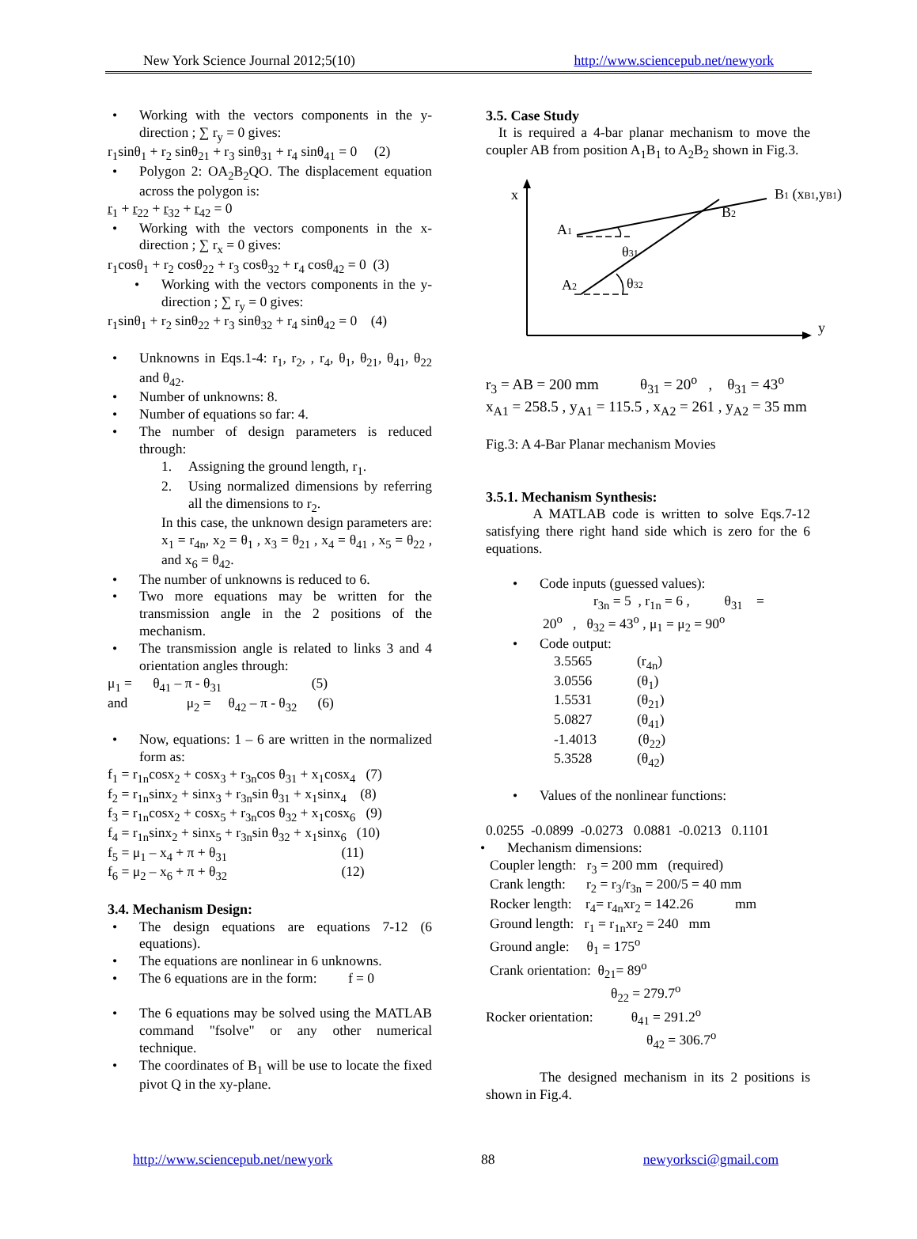New York Science Journal 2012;5(10) http://www.sciencepub.net/newyork
• Working with the vectors components in the y-direction ; ∑ r<sub>y</sub> = 0 gives:
r<sub>1</sub>sinθ<sub>1</sub> + r<sub>2</sub> sinθ<sub>21</sub> + r<sub>3</sub> sinθ<sub>31</sub> + r<sub>4</sub> sinθ<sub>41</sub> = 0 (2)
• Polygon 2: OA<sub>2</sub>B<sub>2</sub>QO. The displacement equation across the polygon is:
r<sub>1</sub> + r<sub>22</sub> + r<sub>32</sub> + r<sub>42</sub> = 0
• Working with the vectors components in the x-direction ; ∑ r<sub>x</sub> = 0 gives:
r<sub>1</sub>cosθ<sub>1</sub> + r<sub>2</sub> cosθ<sub>22</sub> + r<sub>3</sub> cosθ<sub>32</sub> + r<sub>4</sub> cosθ<sub>42</sub> = 0 (3)
• Working with the vectors components in the y-direction ; ∑ r<sub>y</sub> = 0 gives:
r<sub>1</sub>sinθ<sub>1</sub> + r<sub>2</sub> sinθ<sub>22</sub> + r<sub>3</sub> sinθ<sub>32</sub> + r<sub>4</sub> sinθ<sub>42</sub> = 0 (4)
• Unknowns in Eqs.1-4: r<sub>1</sub>, r<sub>2</sub>, , r<sub>4</sub>, θ<sub>1</sub>, θ<sub>21</sub>, θ<sub>41</sub>, θ<sub>22</sub> and θ<sub>42</sub>.
• Number of unknowns: 8.
• Number of equations so far: 4.
• The number of design parameters is reduced through:
1. Assigning the ground length, r<sub>1</sub>.
2. Using normalized dimensions by referring all the dimensions to r<sub>2</sub>.
In this case, the unknown design parameters are: x<sub>1</sub> = r<sub>4n</sub>, x<sub>2</sub> = θ<sub>1</sub> , x<sub>3</sub> = θ<sub>21</sub> , x<sub>4</sub> = θ<sub>41</sub> , x<sub>5</sub> = θ<sub>22</sub> , and x<sub>6</sub> = θ<sub>42</sub>.
• The number of unknowns is reduced to 6.
• Two more equations may be written for the transmission angle in the 2 positions of the mechanism.
• The transmission angle is related to links 3 and 4 orientation angles through:
μ<sub>1</sub> = θ<sub>41</sub> – π - θ<sub>31</sub> (5)
and μ<sub>2</sub> = θ<sub>42</sub> – π - θ<sub>32</sub> (6)
• Now, equations: 1 – 6 are written in the normalized form as:
f<sub>1</sub> = r<sub>1n</sub>cosx<sub>2</sub> + cosx<sub>3</sub> + r<sub>3n</sub>cos θ<sub>31</sub> + x<sub>1</sub>cosx<sub>4</sub> (7)
f<sub>2</sub> = r<sub>1n</sub>sinx<sub>2</sub> + sinx<sub>3</sub> + r<sub>3n</sub>sin θ<sub>31</sub> + x<sub>1</sub>sinx<sub>4</sub> (8)
f<sub>3</sub> = r<sub>1n</sub>cosx<sub>2</sub> + cosx<sub>5</sub> + r<sub>3n</sub>cos θ<sub>32</sub> + x<sub>1</sub>cosx<sub>6</sub> (9)
f<sub>4</sub> = r<sub>1n</sub>sinx<sub>2</sub> + sinx<sub>5</sub> + r<sub>3n</sub>sin θ<sub>32</sub> + x<sub>1</sub>sinx<sub>6</sub> (10)
f<sub>5</sub> = μ<sub>1</sub> – x<sub>4</sub> + π + θ<sub>31</sub> (11)
f<sub>6</sub> = μ<sub>2</sub> – x<sub>6</sub> + π + θ<sub>32</sub> (12)
3.4. Mechanism Design:
• The design equations are equations 7-12 (6 equations).
• The equations are nonlinear in 6 unknowns.
• The 6 equations are in the form: f = 0
• The 6 equations may be solved using the MATLAB command "fsolve" or any other numerical technique.
• The coordinates of B<sub>1</sub> will be use to locate the fixed pivot Q in the xy-plane.
3.5. Case Study
It is required a 4-bar planar mechanism to move the coupler AB from position A<sub>1</sub>B<sub>1</sub> to A<sub>2</sub>B<sub>2</sub> shown in Fig.3.
x
y
B1 (xB1,yB1)
B2
A1
A2
θ31
θ32
r<sub>3</sub> = AB = 200 mm θ<sub>31</sub> = 20<sup>o</sup> , θ<sub>31</sub> = 43<sup>o</sup>
x<sub>A1</sub> = 258.5 , y<sub>A1</sub> = 115.5 , x<sub>A2</sub> = 261 , y<sub>A2</sub> = 35 mm
Fig.3: A 4-Bar Planar mechanism Movies
3.5.1. Mechanism Synthesis:
A MATLAB code is written to solve Eqs.7-12 satisfying there right hand side which is zero for the 6 equations.
• Code inputs (guessed values):
r<sub>3n</sub> = 5 , r<sub>1n</sub> = 6 , θ<sub>31</sub> =
20<sup>o</sup> , θ<sub>32</sub> = 43<sup>o</sup> , μ<sub>1</sub> = μ<sub>2</sub> = 90<sup>o</sup>
• Code output:
3.5565 (r<sub>4n</sub>)
3.0556 (θ<sub>1</sub>)
1.5531 (θ<sub>21</sub>)
5.0827 (θ<sub>41</sub>)
-1.4013 (θ<sub>22</sub>)
5.3528 (θ<sub>42</sub>)
• Values of the nonlinear functions:
0.0255 -0.0899 -0.0273 0.0881 -0.0213 0.1101
• Mechanism dimensions:
Coupler length: r<sub>3</sub> = 200 mm (required)
Crank length: r<sub>2</sub> = r<sub>3</sub>/r<sub>3n</sub> = 200/5 = 40 mm
Rocker length: r<sub>4</sub>= r<sub>4n</sub>xr<sub>2</sub> = 142.26 mm
Ground length: r<sub>1</sub> = r<sub>1n</sub>xr<sub>2</sub> = 240 mm
Ground angle: θ<sub>1</sub> = 175<sup>o</sup>
Crank orientation: θ<sub>21</sub>= 89<sup>o</sup>
θ<sub>22</sub> = 279.7<sup>o</sup>
Rocker orientation: θ<sub>41</sub> = 291.2<sup>o</sup>
θ<sub>42</sub> = 306.7<sup>o</sup>
The designed mechanism in its 2 positions is shown in Fig.4.
http://www.sciencepub.net/newyork 88 newyorksci@gmail.com